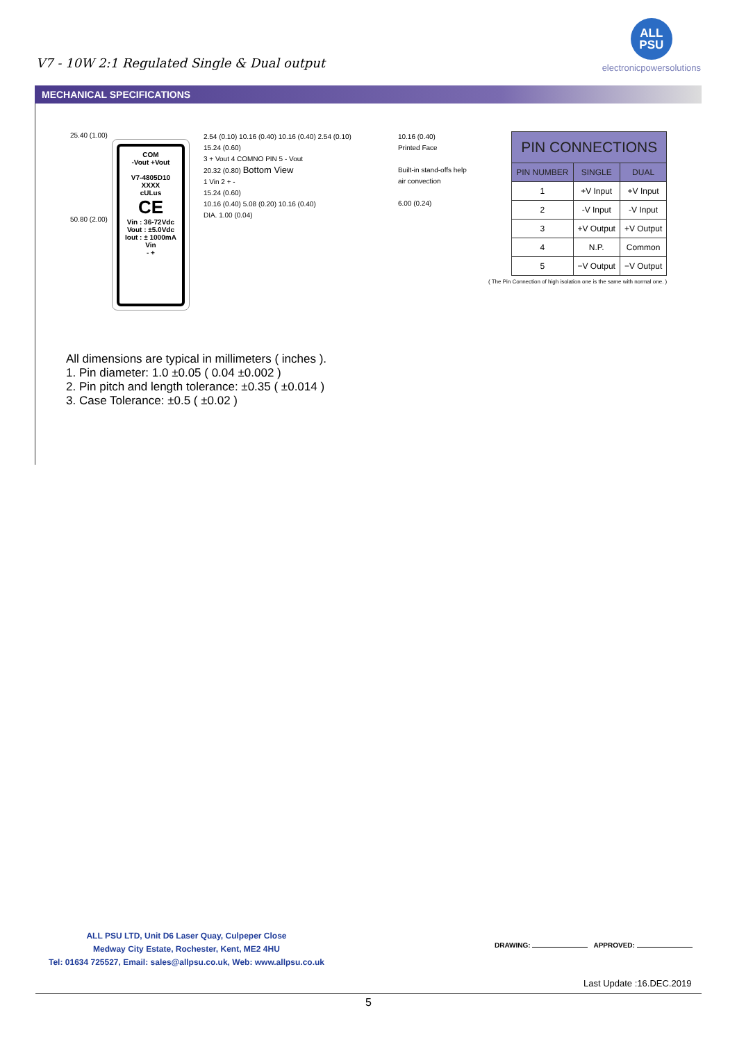V7 - 10W 2:1 Regulated Single & Dual output
ALL
PSU
electronicpowersolutions
MECHANICAL SPECIFICATIONS
25.40 (1.00)
50.80 (2.00)
COM
-Vout +Vout
V7-4805D10
XXXX
cULus
CE
Vin : 36-72Vdc
Vout : ±5.0Vdc
Iout : ± 1000mA
Vin
- +
2.54 (0.10) 10.16 (0.40) 10.16 (0.40) 2.54 (0.10)
15.24 (0.60)
3 + Vout 4 COMNO PIN 5 - Vout
20.32 (0.80) Bottom View
1 Vin 2 + -
15.24 (0.60)
10.16 (0.40) 5.08 (0.20) 10.16 (0.40)
DIA. 1.00 (0.04)
10.16 (0.40)
Printed Face
Built-in stand-offs help air convection
6.00 (0.24)
| PIN CONNECTIONS | | |
| --- | --- | --- |
| PIN NUMBER | SINGLE | DUAL |
| 1 | +V Input | +V Input |
| 2 | -V Input | -V Input |
| 3 | +V Output | +V Output |
| 4 | N.P. | Common |
| 5 | −V Output | −V Output |
( The Pin Connection of high isolation one is the same with normal one. )
All dimensions are typical in millimeters ( inches ).
1. Pin diameter: 1.0 ±0.05 ( 0.04 ±0.002 )
2. Pin pitch and length tolerance: ±0.35 ( ±0.014 )
3. Case Tolerance: ±0.5 ( ±0.02 )
ALL PSU LTD, Unit D6 Laser Quay, Culpeper Close
Medway City Estate, Rochester, Kent, ME2 4HU
Tel: 01634 725527, Email: sales@allpsu.co.uk, Web: www.allpsu.co.uk
DRAWING: APPROVED:
Last Update :16.DEC.2019
5